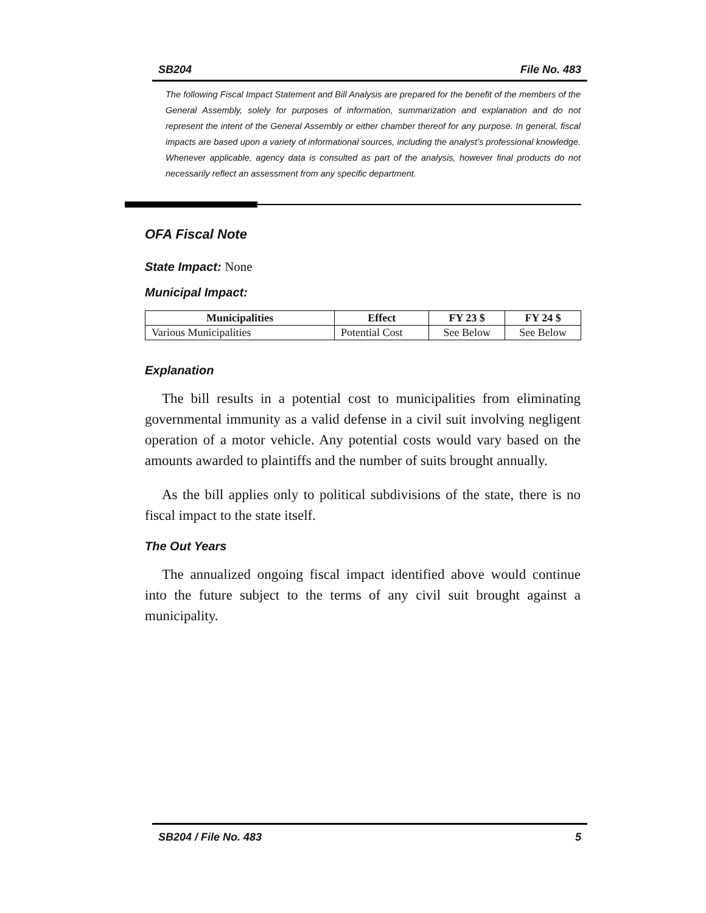SB204 File No. 483
The following Fiscal Impact Statement and Bill Analysis are prepared for the benefit of the members of the General Assembly, solely for purposes of information, summarization and explanation and do not represent the intent of the General Assembly or either chamber thereof for any purpose. In general, fiscal impacts are based upon a variety of informational sources, including the analyst’s professional knowledge. Whenever applicable, agency data is consulted as part of the analysis, however final products do not necessarily reflect an assessment from any specific department.
OFA Fiscal Note
State Impact: None
Municipal Impact:
| Municipalities | Effect | FY 23 $ | FY 24 $ |
| --- | --- | --- | --- |
| Various Municipalities | Potential Cost | See Below | See Below |
Explanation
The bill results in a potential cost to municipalities from eliminating governmental immunity as a valid defense in a civil suit involving negligent operation of a motor vehicle. Any potential costs would vary based on the amounts awarded to plaintiffs and the number of suits brought annually.
As the bill applies only to political subdivisions of the state, there is no fiscal impact to the state itself.
The Out Years
The annualized ongoing fiscal impact identified above would continue into the future subject to the terms of any civil suit brought against a municipality.
SB204 / File No. 483 5